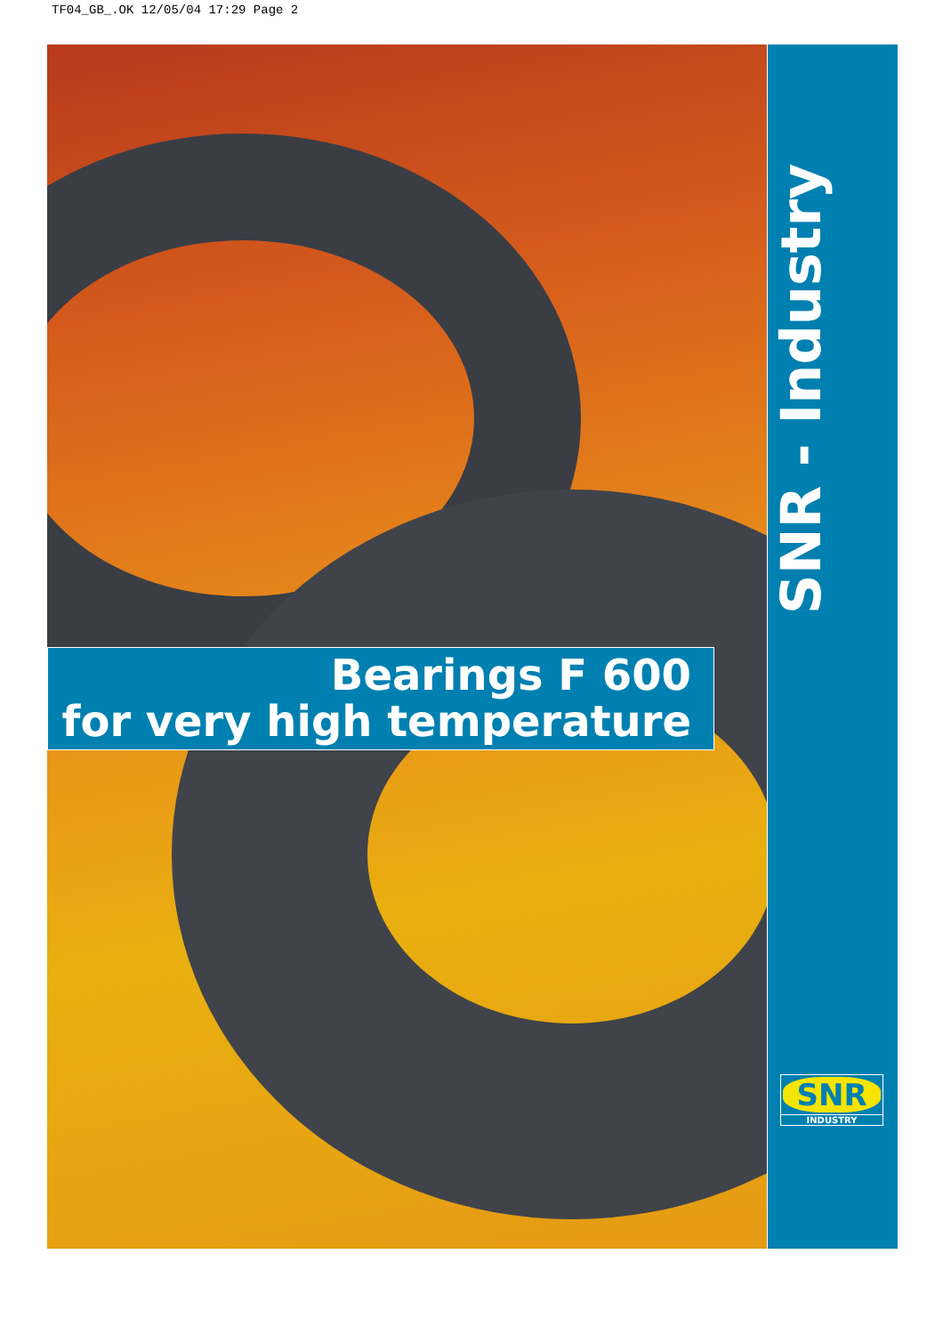TF04_GB_.OK 12/05/04 17:29 Page 2
Bearings F 600
for very high temperature
SNR - Industry
SNR
INDUSTRY